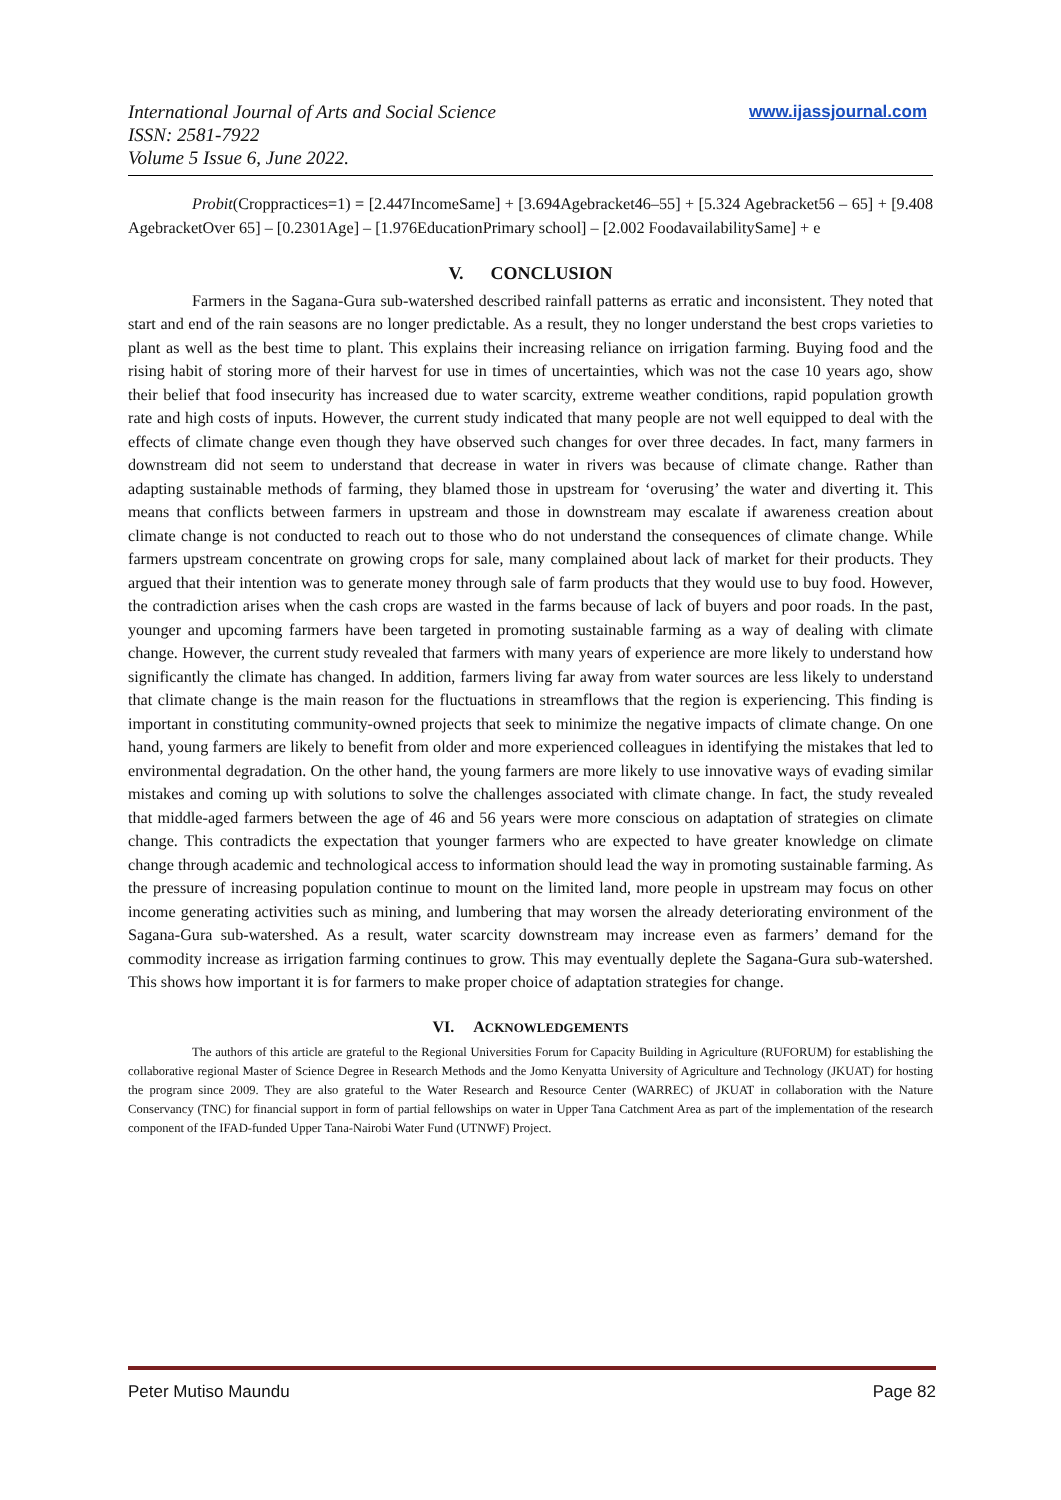International Journal of Arts and Social Science
ISSN: 2581-7922
Volume 5 Issue 6, June 2022.
www.ijassjournal.com
Probit(Croppractices=1) = [2.447IncomeSame] + [3.694Agebracket46–55] + [5.324 Agebracket56 – 65] + [9.408 AgebracketOver 65] – [0.2301Age] – [1.976EducationPrimary school] – [2.002 FoodavailabilitySame] + e
V. CONCLUSION
Farmers in the Sagana-Gura sub-watershed described rainfall patterns as erratic and inconsistent. They noted that start and end of the rain seasons are no longer predictable. As a result, they no longer understand the best crops varieties to plant as well as the best time to plant. This explains their increasing reliance on irrigation farming. Buying food and the rising habit of storing more of their harvest for use in times of uncertainties, which was not the case 10 years ago, show their belief that food insecurity has increased due to water scarcity, extreme weather conditions, rapid population growth rate and high costs of inputs. However, the current study indicated that many people are not well equipped to deal with the effects of climate change even though they have observed such changes for over three decades. In fact, many farmers in downstream did not seem to understand that decrease in water in rivers was because of climate change. Rather than adapting sustainable methods of farming, they blamed those in upstream for ‘overusing’ the water and diverting it. This means that conflicts between farmers in upstream and those in downstream may escalate if awareness creation about climate change is not conducted to reach out to those who do not understand the consequences of climate change. While farmers upstream concentrate on growing crops for sale, many complained about lack of market for their products. They argued that their intention was to generate money through sale of farm products that they would use to buy food. However, the contradiction arises when the cash crops are wasted in the farms because of lack of buyers and poor roads. In the past, younger and upcoming farmers have been targeted in promoting sustainable farming as a way of dealing with climate change. However, the current study revealed that farmers with many years of experience are more likely to understand how significantly the climate has changed. In addition, farmers living far away from water sources are less likely to understand that climate change is the main reason for the fluctuations in streamflows that the region is experiencing. This finding is important in constituting community-owned projects that seek to minimize the negative impacts of climate change. On one hand, young farmers are likely to benefit from older and more experienced colleagues in identifying the mistakes that led to environmental degradation. On the other hand, the young farmers are more likely to use innovative ways of evading similar mistakes and coming up with solutions to solve the challenges associated with climate change. In fact, the study revealed that middle-aged farmers between the age of 46 and 56 years were more conscious on adaptation of strategies on climate change. This contradicts the expectation that younger farmers who are expected to have greater knowledge on climate change through academic and technological access to information should lead the way in promoting sustainable farming. As the pressure of increasing population continue to mount on the limited land, more people in upstream may focus on other income generating activities such as mining, and lumbering that may worsen the already deteriorating environment of the Sagana-Gura sub-watershed. As a result, water scarcity downstream may increase even as farmers’ demand for the commodity increase as irrigation farming continues to grow. This may eventually deplete the Sagana-Gura sub-watershed. This shows how important it is for farmers to make proper choice of adaptation strategies for change.
VI. ACKNOWLEDGEMENTS
The authors of this article are grateful to the Regional Universities Forum for Capacity Building in Agriculture (RUFORUM) for establishing the collaborative regional Master of Science Degree in Research Methods and the Jomo Kenyatta University of Agriculture and Technology (JKUAT) for hosting the program since 2009. They are also grateful to the Water Research and Resource Center (WARREC) of JKUAT in collaboration with the Nature Conservancy (TNC) for financial support in form of partial fellowships on water in Upper Tana Catchment Area as part of the implementation of the research component of the IFAD-funded Upper Tana-Nairobi Water Fund (UTNWF) Project.
Peter Mutiso Maundu Page 82